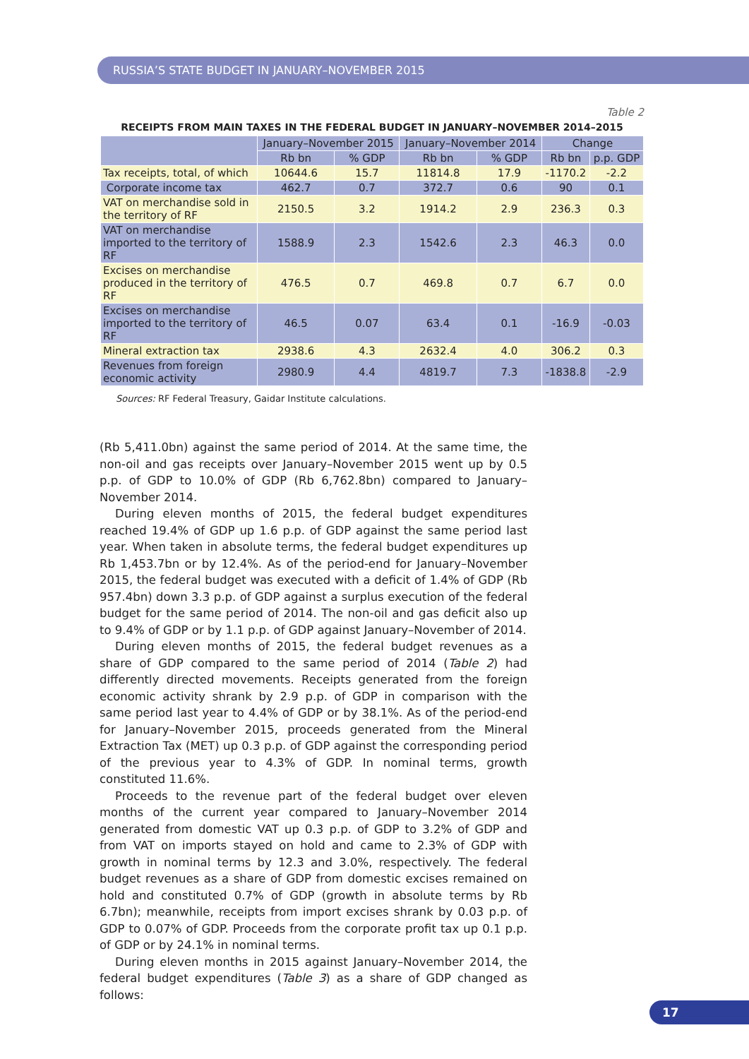RUSSIA’S STATE BUDGET IN JANUARY–NOVEMBER 2015
Table 2
RECEIPTS FROM MAIN TAXES IN THE FEDERAL BUDGET IN JANUARY–NOVEMBER 2014–2015
| | January–November 2015 | | January–November 2014 | | Change | |
| --- | --- | --- | --- | --- | --- | --- |
| | Rb bn | % GDP | Rb bn | % GDP | Rb bn | p.p. GDP |
| Tax receipts, total, of which | 10644.6 | 15.7 | 11814.8 | 17.9 | -1170.2 | -2.2 |
| Corporate income tax | 462.7 | 0.7 | 372.7 | 0.6 | 90 | 0.1 |
| VAT on merchandise sold in the territory of RF | 2150.5 | 3.2 | 1914.2 | 2.9 | 236.3 | 0.3 |
| VAT on merchandise imported to the territory of RF | 1588.9 | 2.3 | 1542.6 | 2.3 | 46.3 | 0.0 |
| Excises on merchandise produced in the territory of RF | 476.5 | 0.7 | 469.8 | 0.7 | 6.7 | 0.0 |
| Excises on merchandise imported to the territory of RF | 46.5 | 0.07 | 63.4 | 0.1 | -16.9 | -0.03 |
| Mineral extraction tax | 2938.6 | 4.3 | 2632.4 | 4.0 | 306.2 | 0.3 |
| Revenues from foreign economic activity | 2980.9 | 4.4 | 4819.7 | 7.3 | -1838.8 | -2.9 |
Sources: RF Federal Treasury, Gaidar Institute calculations.
(Rb 5,411.0bn) against the same period of 2014. At the same time, the non-oil and gas receipts over January–November 2015 went up by 0.5 p.p. of GDP to 10.0% of GDP (Rb 6,762.8bn) compared to January–November 2014.
During eleven months of 2015, the federal budget expenditures reached 19.4% of GDP up 1.6 p.p. of GDP against the same period last year. When taken in absolute terms, the federal budget expenditures up Rb 1,453.7bn or by 12.4%. As of the period-end for January–November 2015, the federal budget was executed with a deficit of 1.4% of GDP (Rb 957.4bn) down 3.3 p.p. of GDP against a surplus execution of the federal budget for the same period of 2014. The non-oil and gas deficit also up to 9.4% of GDP or by 1.1 p.p. of GDP against January–November of 2014.
During eleven months of 2015, the federal budget revenues as a share of GDP compared to the same period of 2014 (Table 2) had differently directed movements. Receipts generated from the foreign economic activity shrank by 2.9 p.p. of GDP in comparison with the same period last year to 4.4% of GDP or by 38.1%. As of the period-end for January–November 2015, proceeds generated from the Mineral Extraction Tax (MET) up 0.3 p.p. of GDP against the corresponding period of the previous year to 4.3% of GDP. In nominal terms, growth constituted 11.6%.
Proceeds to the revenue part of the federal budget over eleven months of the current year compared to January–November 2014 generated from domestic VAT up 0.3 p.p. of GDP to 3.2% of GDP and from VAT on imports stayed on hold and came to 2.3% of GDP with growth in nominal terms by 12.3 and 3.0%, respectively. The federal budget revenues as a share of GDP from domestic excises remained on hold and constituted 0.7% of GDP (growth in absolute terms by Rb 6.7bn); meanwhile, receipts from import excises shrank by 0.03 p.p. of GDP to 0.07% of GDP. Proceeds from the corporate profit tax up 0.1 p.p. of GDP or by 24.1% in nominal terms.
During eleven months in 2015 against January–November 2014, the federal budget expenditures (Table 3) as a share of GDP changed as follows:
17